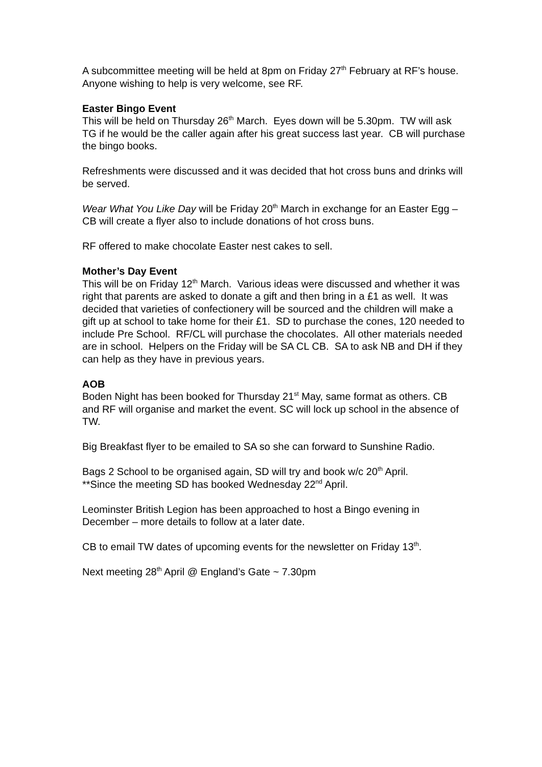A subcommittee meeting will be held at 8pm on Friday 27<sup>th</sup> February at RF’s house. Anyone wishing to help is very welcome, see RF.
Easter Bingo Event
This will be held on Thursday 26<sup>th</sup> March. Eyes down will be 5.30pm. TW will ask TG if he would be the caller again after his great success last year. CB will purchase the bingo books.
Refreshments were discussed and it was decided that hot cross buns and drinks will be served.
Wear What You Like Day will be Friday 20<sup>th</sup> March in exchange for an Easter Egg – CB will create a flyer also to include donations of hot cross buns.
RF offered to make chocolate Easter nest cakes to sell.
Mother’s Day Event
This will be on Friday 12<sup>th</sup> March. Various ideas were discussed and whether it was right that parents are asked to donate a gift and then bring in a £1 as well. It was decided that varieties of confectionery will be sourced and the children will make a gift up at school to take home for their £1. SD to purchase the cones, 120 needed to include Pre School. RF/CL will purchase the chocolates. All other materials needed are in school. Helpers on the Friday will be SA CL CB. SA to ask NB and DH if they can help as they have in previous years.
AOB
Boden Night has been booked for Thursday 21<sup>st</sup> May, same format as others. CB and RF will organise and market the event. SC will lock up school in the absence of TW.
Big Breakfast flyer to be emailed to SA so she can forward to Sunshine Radio.
Bags 2 School to be organised again, SD will try and book w/c 20<sup>th</sup> April.
**Since the meeting SD has booked Wednesday 22<sup>nd</sup> April.
Leominster British Legion has been approached to host a Bingo evening in December – more details to follow at a later date.
CB to email TW dates of upcoming events for the newsletter on Friday 13<sup>th</sup>.
Next meeting 28<sup>th</sup> April @ England’s Gate ~ 7.30pm